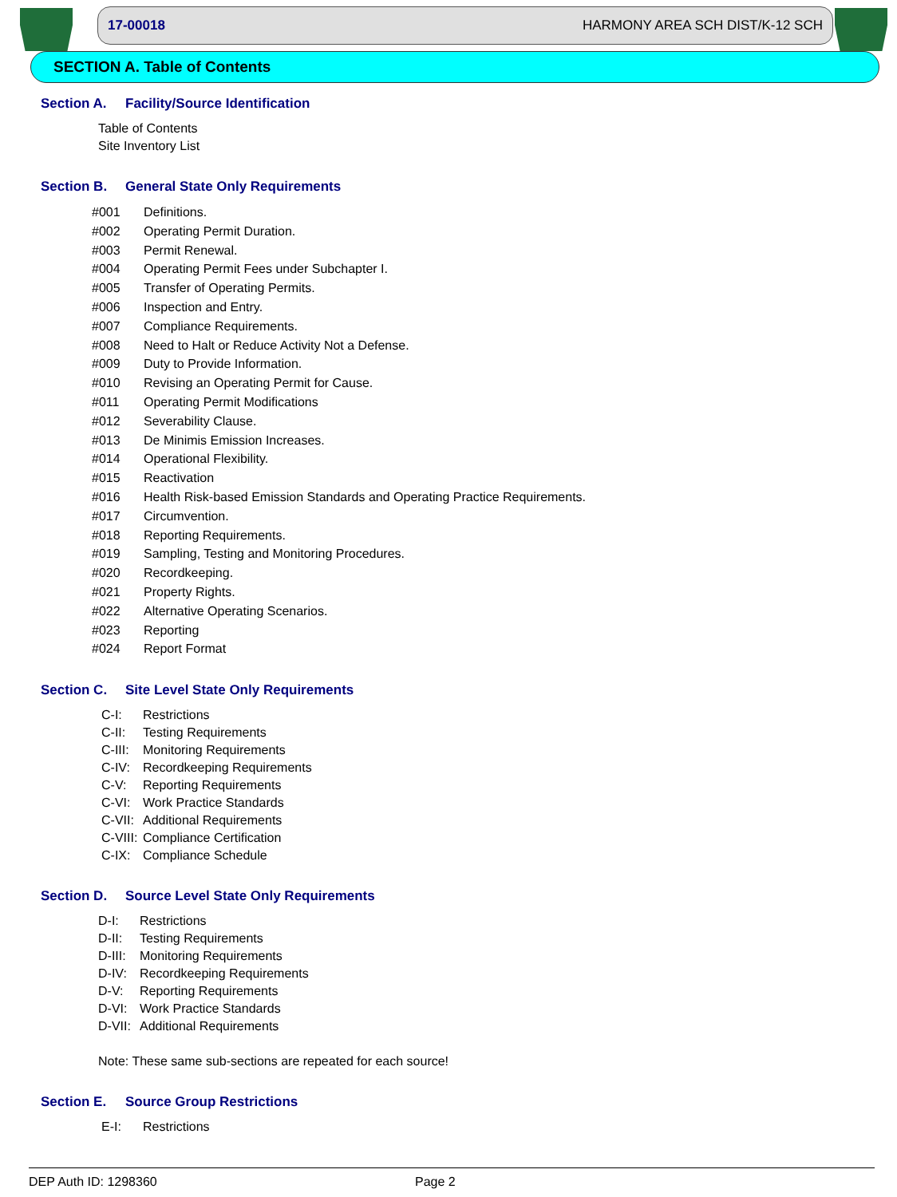17-00018 HARMONY AREA SCH DIST/K-12 SCH
SECTION A. Table of Contents
Section A. Facility/Source Identification
Table of Contents
Site Inventory List
Section B. General State Only Requirements
#001 Definitions.
#002 Operating Permit Duration.
#003 Permit Renewal.
#004 Operating Permit Fees under Subchapter I.
#005 Transfer of Operating Permits.
#006 Inspection and Entry.
#007 Compliance Requirements.
#008 Need to Halt or Reduce Activity Not a Defense.
#009 Duty to Provide Information.
#010 Revising an Operating Permit for Cause.
#011 Operating Permit Modifications
#012 Severability Clause.
#013 De Minimis Emission Increases.
#014 Operational Flexibility.
#015 Reactivation
#016 Health Risk-based Emission Standards and Operating Practice Requirements.
#017 Circumvention.
#018 Reporting Requirements.
#019 Sampling, Testing and Monitoring Procedures.
#020 Recordkeeping.
#021 Property Rights.
#022 Alternative Operating Scenarios.
#023 Reporting
#024 Report Format
Section C. Site Level State Only Requirements
C-I: Restrictions
C-II: Testing Requirements
C-III: Monitoring Requirements
C-IV: Recordkeeping Requirements
C-V: Reporting Requirements
C-VI: Work Practice Standards
C-VII: Additional Requirements
C-VIII: Compliance Certification
C-IX: Compliance Schedule
Section D. Source Level State Only Requirements
D-I: Restrictions
D-II: Testing Requirements
D-III: Monitoring Requirements
D-IV: Recordkeeping Requirements
D-V: Reporting Requirements
D-VI: Work Practice Standards
D-VII: Additional Requirements
Note: These same sub-sections are repeated for each source!
Section E. Source Group Restrictions
E-I: Restrictions
DEP Auth ID: 1298360 Page 2